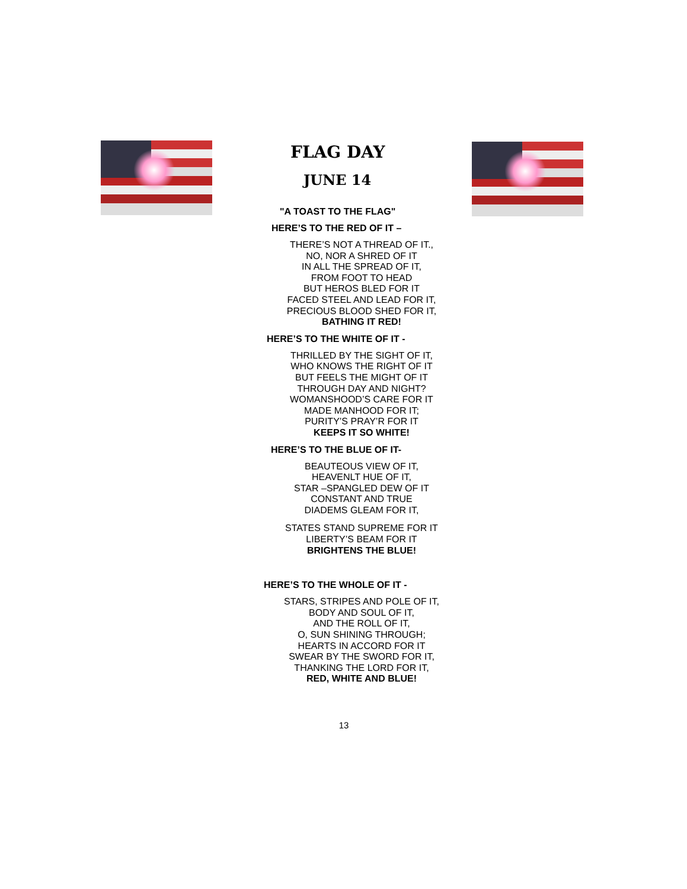FLAG DAY
JUNE 14
"A TOAST TO THE FLAG"
HERE’S TO THE RED OF IT –
THERE’S NOT A THREAD OF IT.,
NO, NOR A SHRED OF IT
IN ALL THE SPREAD OF IT,
FROM FOOT TO HEAD
BUT HEROS BLED FOR IT
FACED STEEL AND LEAD FOR IT,
PRECIOUS BLOOD SHED FOR IT,
BATHING IT RED!
HERE’S TO THE WHITE OF IT -
THRILLED BY THE SIGHT OF IT,
WHO KNOWS THE RIGHT OF IT
BUT FEELS THE MIGHT OF IT
THROUGH DAY AND NIGHT?
WOMANSHOOD’S CARE FOR IT
MADE MANHOOD FOR IT;
PURITY’S PRAY’R FOR IT
KEEPS IT SO WHITE!
HERE’S TO THE BLUE OF IT-
BEAUTEOUS VIEW OF IT,
HEAVENLT HUE OF IT,
STAR –SPANGLED DEW OF IT
CONSTANT AND TRUE
DIADEMS GLEAM FOR IT,
STATES STAND SUPREME FOR IT
LIBERTY’S BEAM FOR IT
BRIGHTENS THE BLUE!
HERE’S TO THE WHOLE OF IT -
STARS, STRIPES AND POLE OF IT,
BODY AND SOUL OF IT,
AND THE ROLL OF IT,
O, SUN SHINING THROUGH;
HEARTS IN ACCORD FOR IT
SWEAR BY THE SWORD FOR IT,
THANKING THE LORD FOR IT,
RED, WHITE AND BLUE!
13